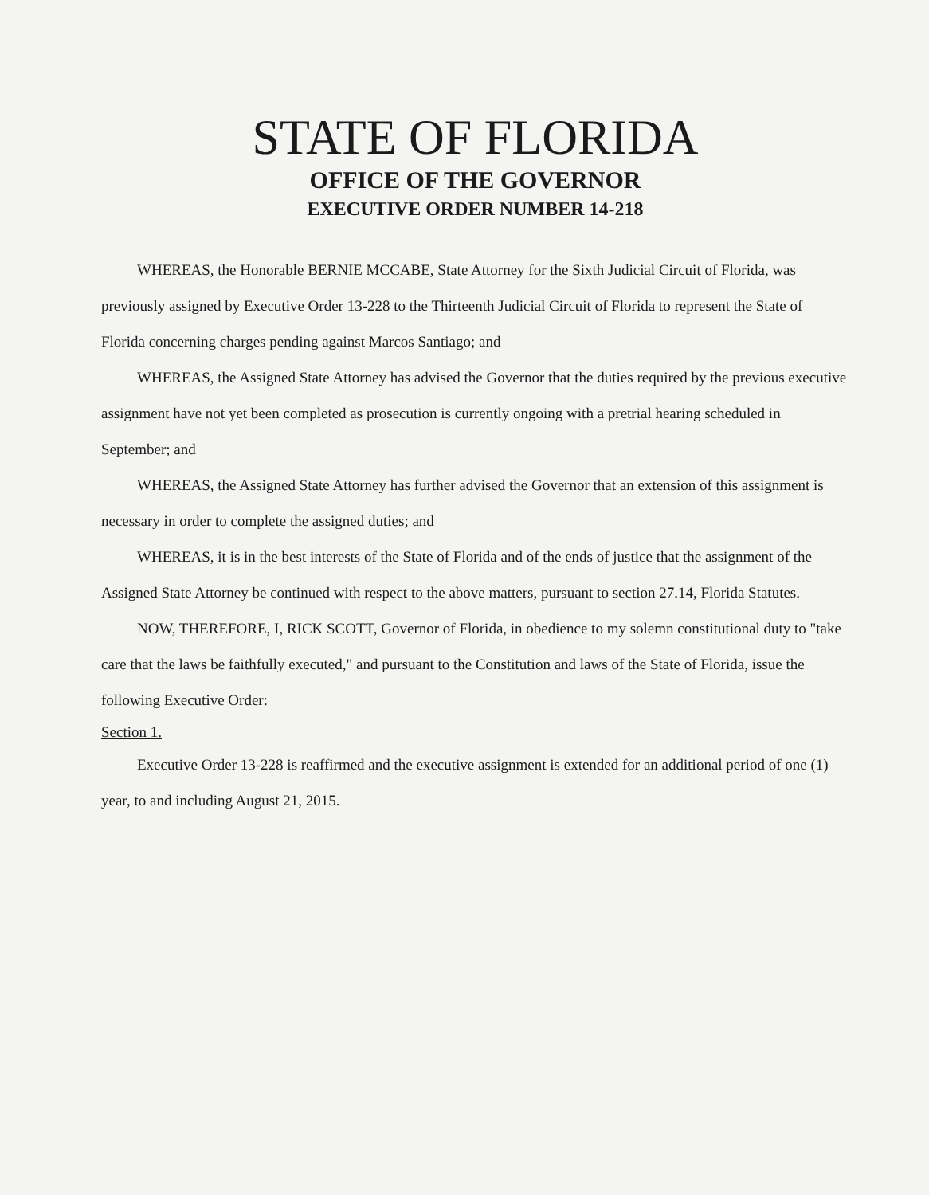STATE OF FLORIDA
OFFICE OF THE GOVERNOR
EXECUTIVE ORDER NUMBER 14-218
WHEREAS, the Honorable BERNIE MCCABE, State Attorney for the Sixth Judicial Circuit of Florida, was previously assigned by Executive Order 13-228 to the Thirteenth Judicial Circuit of Florida to represent the State of Florida concerning charges pending against Marcos Santiago; and
WHEREAS, the Assigned State Attorney has advised the Governor that the duties required by the previous executive assignment have not yet been completed as prosecution is currently ongoing with a pretrial hearing scheduled in September; and
WHEREAS, the Assigned State Attorney has further advised the Governor that an extension of this assignment is necessary in order to complete the assigned duties; and
WHEREAS, it is in the best interests of the State of Florida and of the ends of justice that the assignment of the Assigned State Attorney be continued with respect to the above matters, pursuant to section 27.14, Florida Statutes.
NOW, THEREFORE, I, RICK SCOTT, Governor of Florida, in obedience to my solemn constitutional duty to "take care that the laws be faithfully executed," and pursuant to the Constitution and laws of the State of Florida, issue the following Executive Order:
Section 1.
Executive Order 13-228 is reaffirmed and the executive assignment is extended for an additional period of one (1) year, to and including August 21, 2015.